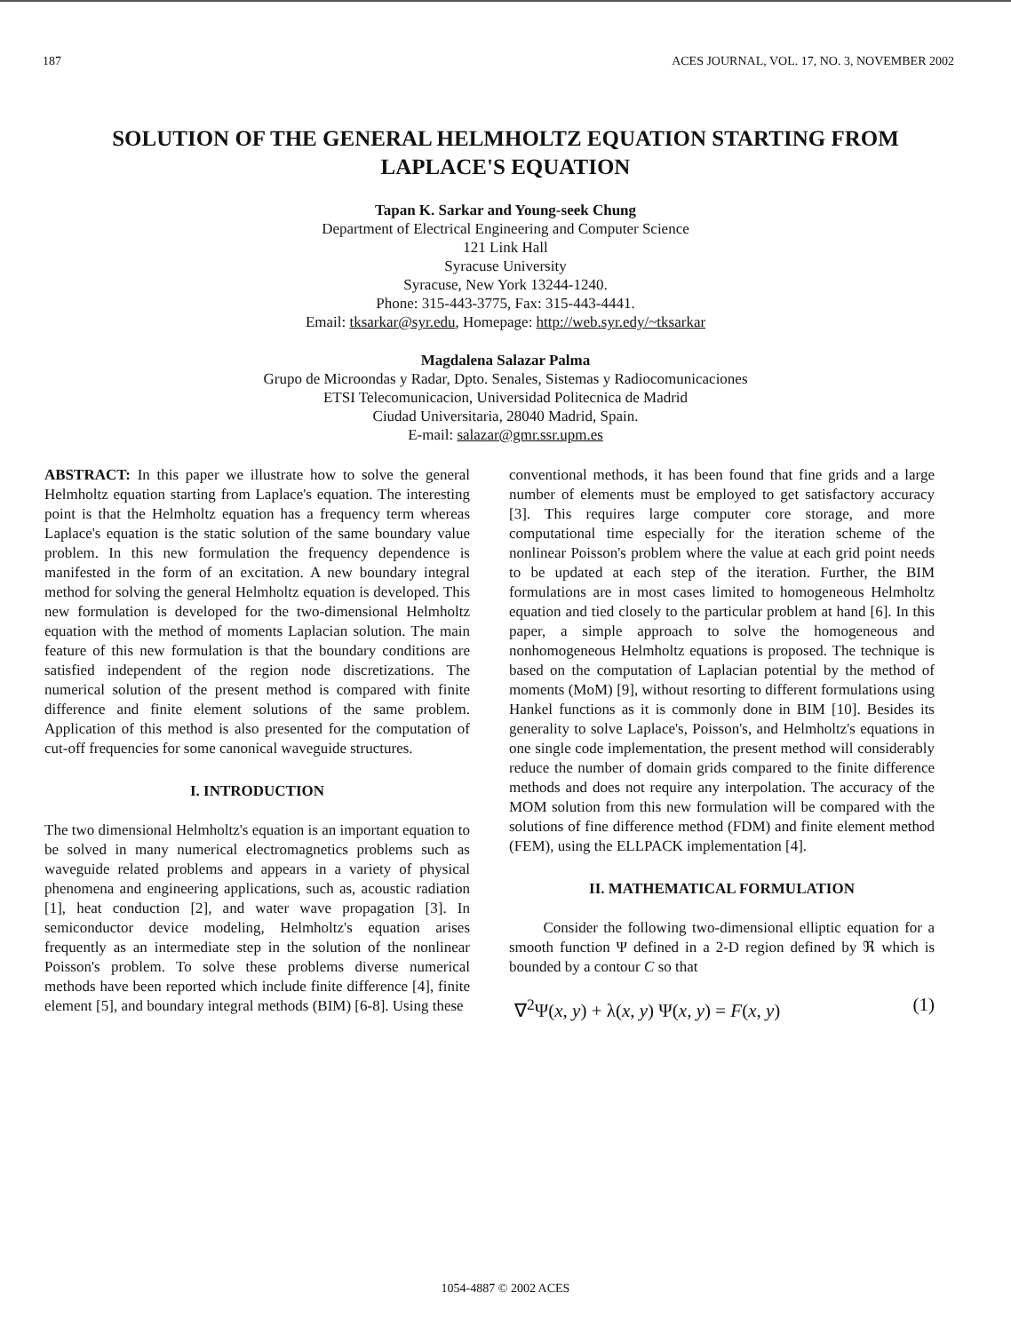187 ACES JOURNAL, VOL. 17, NO. 3, NOVEMBER 2002
SOLUTION OF THE GENERAL HELMHOLTZ EQUATION STARTING FROM LAPLACE'S EQUATION
Tapan K. Sarkar and Young-seek Chung
Department of Electrical Engineering and Computer Science
121 Link Hall
Syracuse University
Syracuse, New York 13244-1240.
Phone: 315-443-3775, Fax: 315-443-4441.
Email: tksarkar@syr.edu, Homepage: http://web.syr.edy/~tksarkar
Magdalena Salazar Palma
Grupo de Microondas y Radar, Dpto. Senales, Sistemas y Radiocomunicaciones
ETSI Telecomunicacion, Universidad Politecnica de Madrid
Ciudad Universitaria, 28040 Madrid, Spain.
E-mail: salazar@gmr.ssr.upm.es
ABSTRACT: In this paper we illustrate how to solve the general Helmholtz equation starting from Laplace's equation. The interesting point is that the Helmholtz equation has a frequency term whereas Laplace's equation is the static solution of the same boundary value problem. In this new formulation the frequency dependence is manifested in the form of an excitation. A new boundary integral method for solving the general Helmholtz equation is developed. This new formulation is developed for the two-dimensional Helmholtz equation with the method of moments Laplacian solution. The main feature of this new formulation is that the boundary conditions are satisfied independent of the region node discretizations. The numerical solution of the present method is compared with finite difference and finite element solutions of the same problem. Application of this method is also presented for the computation of cut-off frequencies for some canonical waveguide structures.
I. INTRODUCTION
The two dimensional Helmholtz's equation is an important equation to be solved in many numerical electromagnetics problems such as waveguide related problems and appears in a variety of physical phenomena and engineering applications, such as, acoustic radiation [1], heat conduction [2], and water wave propagation [3]. In semiconductor device modeling, Helmholtz's equation arises frequently as an intermediate step in the solution of the nonlinear Poisson's problem. To solve these problems diverse numerical methods have been reported which include finite difference [4], finite element [5], and boundary integral methods (BIM) [6-8]. Using these
conventional methods, it has been found that fine grids and a large number of elements must be employed to get satisfactory accuracy [3]. This requires large computer core storage, and more computational time especially for the iteration scheme of the nonlinear Poisson's problem where the value at each grid point needs to be updated at each step of the iteration. Further, the BIM formulations are in most cases limited to homogeneous Helmholtz equation and tied closely to the particular problem at hand [6]. In this paper, a simple approach to solve the homogeneous and nonhomogeneous Helmholtz equations is proposed. The technique is based on the computation of Laplacian potential by the method of moments (MoM) [9], without resorting to different formulations using Hankel functions as it is commonly done in BIM [10]. Besides its generality to solve Laplace's, Poisson's, and Helmholtz's equations in one single code implementation, the present method will considerably reduce the number of domain grids compared to the finite difference methods and does not require any interpolation. The accuracy of the MOM solution from this new formulation will be compared with the solutions of fine difference method (FDM) and finite element method (FEM), using the ELLPACK implementation [4].
II. MATHEMATICAL FORMULATION
Consider the following two-dimensional elliptic equation for a smooth function Ψ defined in a 2-D region defined by ℜ which is bounded by a contour C so that
∇<sup>2</sup>Ψ(x, y) + λ(x, y) Ψ(x, y) = F(x, y) (1)
1054-4887 © 2002 ACES